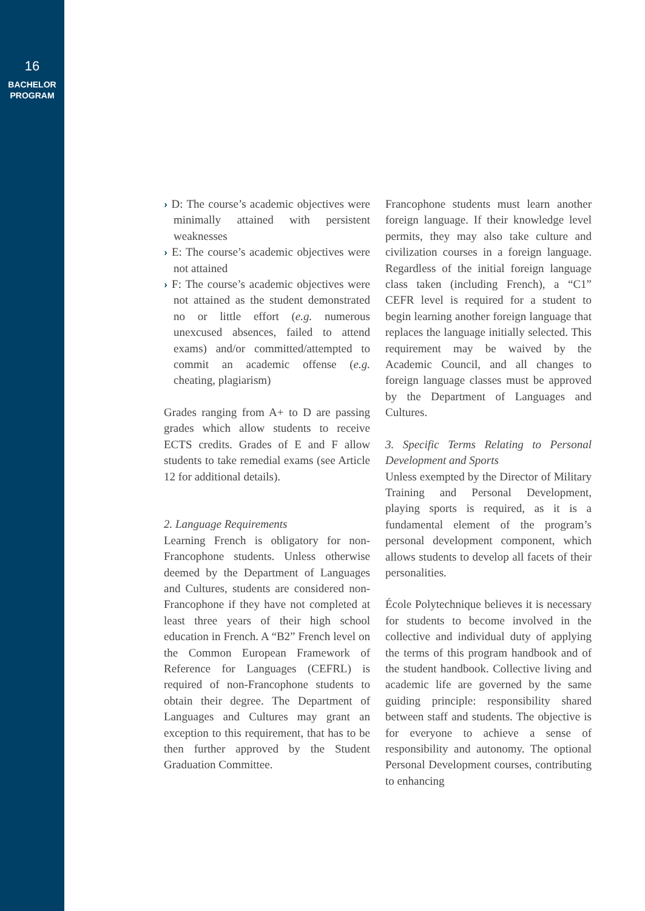16
BACHELOR
PROGRAM
› D: The course’s academic objectives were minimally attained with persistent weaknesses
› E: The course’s academic objectives were not attained
› F: The course’s academic objectives were not attained as the student demonstrated no or little effort (e.g. numerous unexcused absences, failed to attend exams) and/or committed/attempted to commit an academic offense (e.g. cheating, plagiarism)
Grades ranging from A+ to D are passing grades which allow students to receive ECTS credits. Grades of E and F allow students to take remedial exams (see Article 12 for additional details).
2. Language Requirements
Learning French is obligatory for non-Francophone students. Unless otherwise deemed by the Department of Languages and Cultures, students are considered non-Francophone if they have not completed at least three years of their high school education in French. A “B2” French level on the Common European Framework of Reference for Languages (CEFRL) is required of non-Francophone students to obtain their degree. The Department of Languages and Cultures may grant an exception to this requirement, that has to be then further approved by the Student Graduation Committee.
Francophone students must learn another foreign language. If their knowledge level permits, they may also take culture and civilization courses in a foreign language. Regardless of the initial foreign language class taken (including French), a “C1” CEFR level is required for a student to begin learning another foreign language that replaces the language initially selected. This requirement may be waived by the Academic Council, and all changes to foreign language classes must be approved by the Department of Languages and Cultures.
3. Specific Terms Relating to Personal Development and Sports
Unless exempted by the Director of Military Training and Personal Development, playing sports is required, as it is a fundamental element of the program’s personal development component, which allows students to develop all facets of their personalities.
École Polytechnique believes it is necessary for students to become involved in the collective and individual duty of applying the terms of this program handbook and of the student handbook. Collective living and academic life are governed by the same guiding principle: responsibility shared between staff and students. The objective is for everyone to achieve a sense of responsibility and autonomy. The optional Personal Development courses, contributing to enhancing